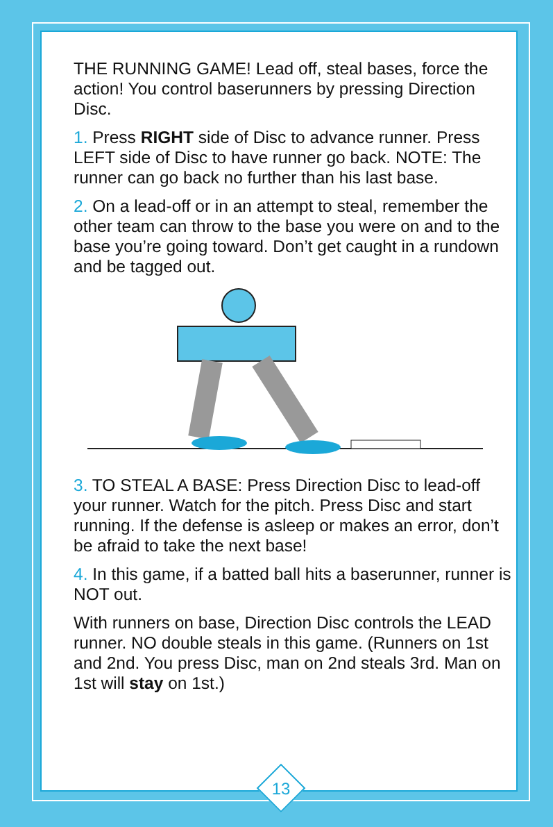THE RUNNING GAME! Lead off, steal bases, force the action! You control baserunners by pressing Direction Disc.
1. Press RIGHT side of Disc to advance runner. Press LEFT side of Disc to have runner go back. NOTE: The runner can go back no further than his last base.
2. On a lead-off or in an attempt to steal, remember the other team can throw to the base you were on and to the base you’re going toward. Don’t get caught in a rundown and be tagged out.
3. TO STEAL A BASE: Press Direction Disc to lead-off your runner. Watch for the pitch. Press Disc and start running. If the defense is asleep or makes an error, don’t be afraid to take the next base!
4. In this game, if a batted ball hits a baserunner, runner is NOT out.
With runners on base, Direction Disc controls the LEAD runner. NO double steals in this game. (Runners on 1st and 2nd. You press Disc, man on 2nd steals 3rd. Man on 1st will stay on 1st.)
13